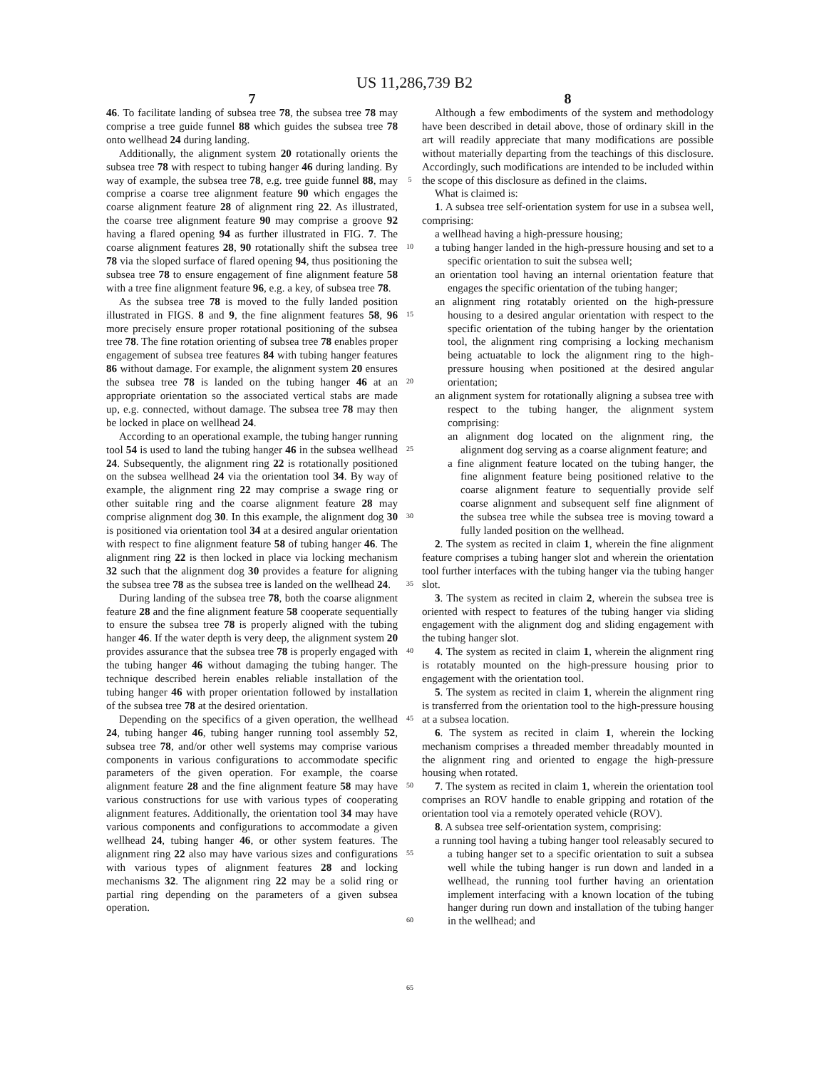US 11,286,739 B2
7
46. To facilitate landing of subsea tree 78, the subsea tree 78 may comprise a tree guide funnel 88 which guides the subsea tree 78 onto wellhead 24 during landing.
Additionally, the alignment system 20 rotationally orients the subsea tree 78 with respect to tubing hanger 46 during landing. By way of example, the subsea tree 78, e.g. tree guide funnel 88, may comprise a coarse tree alignment feature 90 which engages the coarse alignment feature 28 of alignment ring 22. As illustrated, the coarse tree alignment feature 90 may comprise a groove 92 having a flared opening 94 as further illustrated in FIG. 7. The coarse alignment features 28, 90 rotationally shift the subsea tree 78 via the sloped surface of flared opening 94, thus positioning the subsea tree 78 to ensure engagement of fine alignment feature 58 with a tree fine alignment feature 96, e.g. a key, of subsea tree 78.
As the subsea tree 78 is moved to the fully landed position illustrated in FIGS. 8 and 9, the fine alignment features 58, 96 more precisely ensure proper rotational positioning of the subsea tree 78. The fine rotation orienting of subsea tree 78 enables proper engagement of subsea tree features 84 with tubing hanger features 86 without damage. For example, the alignment system 20 ensures the subsea tree 78 is landed on the tubing hanger 46 at an appropriate orientation so the associated vertical stabs are made up, e.g. connected, without damage. The subsea tree 78 may then be locked in place on wellhead 24.
According to an operational example, the tubing hanger running tool 54 is used to land the tubing hanger 46 in the subsea wellhead 24. Subsequently, the alignment ring 22 is rotationally positioned on the subsea wellhead 24 via the orientation tool 34. By way of example, the alignment ring 22 may comprise a swage ring or other suitable ring and the coarse alignment feature 28 may comprise alignment dog 30. In this example, the alignment dog 30 is positioned via orientation tool 34 at a desired angular orientation with respect to fine alignment feature 58 of tubing hanger 46. The alignment ring 22 is then locked in place via locking mechanism 32 such that the alignment dog 30 provides a feature for aligning the subsea tree 78 as the subsea tree is landed on the wellhead 24.
During landing of the subsea tree 78, both the coarse alignment feature 28 and the fine alignment feature 58 cooperate sequentially to ensure the subsea tree 78 is properly aligned with the tubing hanger 46. If the water depth is very deep, the alignment system 20 provides assurance that the subsea tree 78 is properly engaged with the tubing hanger 46 without damaging the tubing hanger. The technique described herein enables reliable installation of the tubing hanger 46 with proper orientation followed by installation of the subsea tree 78 at the desired orientation.
Depending on the specifics of a given operation, the wellhead 24, tubing hanger 46, tubing hanger running tool assembly 52, subsea tree 78, and/or other well systems may comprise various components in various configurations to accommodate specific parameters of the given operation. For example, the coarse alignment feature 28 and the fine alignment feature 58 may have various constructions for use with various types of cooperating alignment features. Additionally, the orientation tool 34 may have various components and configurations to accommodate a given wellhead 24, tubing hanger 46, or other system features. The alignment ring 22 also may have various sizes and configurations with various types of alignment features 28 and locking mechanisms 32. The alignment ring 22 may be a solid ring or partial ring depending on the parameters of a given subsea operation.
5
10
15
20
25
30
35
40
45
50
55
60
65
8
Although a few embodiments of the system and methodology have been described in detail above, those of ordinary skill in the art will readily appreciate that many modifications are possible without materially departing from the teachings of this disclosure. Accordingly, such modifications are intended to be included within the scope of this disclosure as defined in the claims.
What is claimed is:
1. A subsea tree self-orientation system for use in a subsea well, comprising:
a wellhead having a high-pressure housing;
a tubing hanger landed in the high-pressure housing and set to a specific orientation to suit the subsea well;
an orientation tool having an internal orientation feature that engages the specific orientation of the tubing hanger;
an alignment ring rotatably oriented on the high-pressure housing to a desired angular orientation with respect to the specific orientation of the tubing hanger by the orientation tool, the alignment ring comprising a locking mechanism being actuatable to lock the alignment ring to the high-pressure housing when positioned at the desired angular orientation;
an alignment system for rotationally aligning a subsea tree with respect to the tubing hanger, the alignment system comprising:
an alignment dog located on the alignment ring, the alignment dog serving as a coarse alignment feature; and
a fine alignment feature located on the tubing hanger, the fine alignment feature being positioned relative to the coarse alignment feature to sequentially provide self coarse alignment and subsequent self fine alignment of the subsea tree while the subsea tree is moving toward a fully landed position on the wellhead.
2. The system as recited in claim 1, wherein the fine alignment feature comprises a tubing hanger slot and wherein the orientation tool further interfaces with the tubing hanger via the tubing hanger slot.
3. The system as recited in claim 2, wherein the subsea tree is oriented with respect to features of the tubing hanger via sliding engagement with the alignment dog and sliding engagement with the tubing hanger slot.
4. The system as recited in claim 1, wherein the alignment ring is rotatably mounted on the high-pressure housing prior to engagement with the orientation tool.
5. The system as recited in claim 1, wherein the alignment ring is transferred from the orientation tool to the high-pressure housing at a subsea location.
6. The system as recited in claim 1, wherein the locking mechanism comprises a threaded member threadably mounted in the alignment ring and oriented to engage the high-pressure housing when rotated.
7. The system as recited in claim 1, wherein the orientation tool comprises an ROV handle to enable gripping and rotation of the orientation tool via a remotely operated vehicle (ROV).
8. A subsea tree self-orientation system, comprising:
a running tool having a tubing hanger tool releasably secured to a tubing hanger set to a specific orientation to suit a subsea well while the tubing hanger is run down and landed in a wellhead, the running tool further having an orientation implement interfacing with a known location of the tubing hanger during run down and installation of the tubing hanger in the wellhead; and